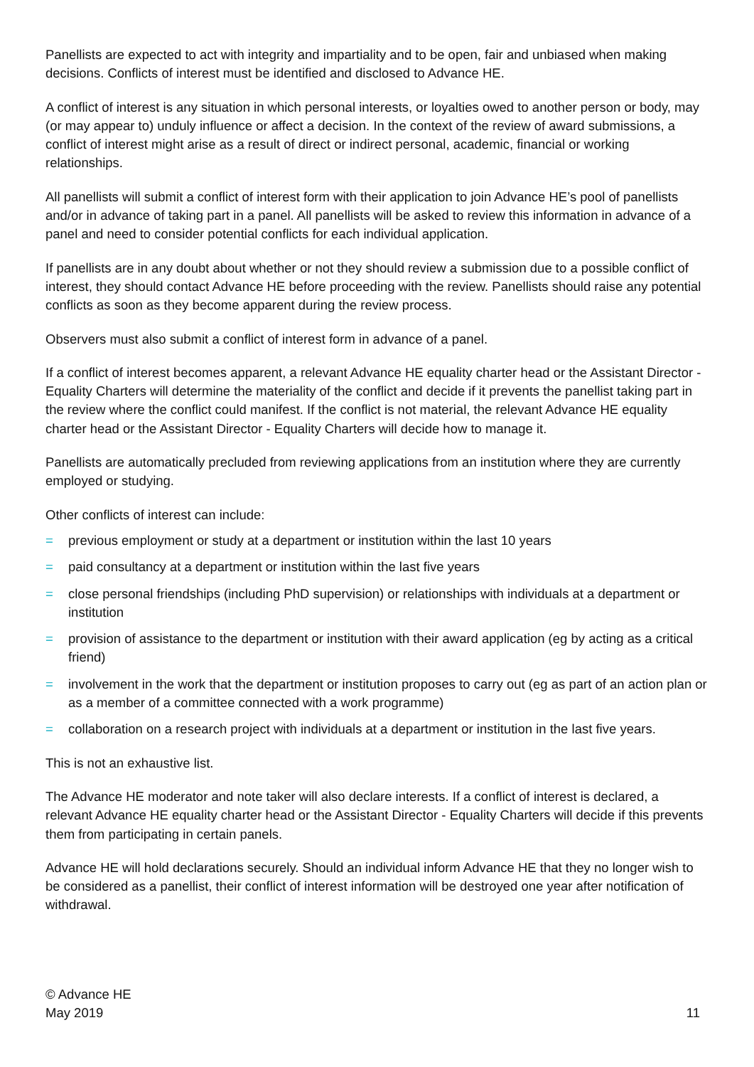Panellists are expected to act with integrity and impartiality and to be open, fair and unbiased when making decisions. Conflicts of interest must be identified and disclosed to Advance HE.
A conflict of interest is any situation in which personal interests, or loyalties owed to another person or body, may (or may appear to) unduly influence or affect a decision. In the context of the review of award submissions, a conflict of interest might arise as a result of direct or indirect personal, academic, financial or working relationships.
All panellists will submit a conflict of interest form with their application to join Advance HE’s pool of panellists and/or in advance of taking part in a panel. All panellists will be asked to review this information in advance of a panel and need to consider potential conflicts for each individual application.
If panellists are in any doubt about whether or not they should review a submission due to a possible conflict of interest, they should contact Advance HE before proceeding with the review. Panellists should raise any potential conflicts as soon as they become apparent during the review process.
Observers must also submit a conflict of interest form in advance of a panel.
If a conflict of interest becomes apparent, a relevant Advance HE equality charter head or the Assistant Director - Equality Charters will determine the materiality of the conflict and decide if it prevents the panellist taking part in the review where the conflict could manifest. If the conflict is not material, the relevant Advance HE equality charter head or the Assistant Director - Equality Charters will decide how to manage it.
Panellists are automatically precluded from reviewing applications from an institution where they are currently employed or studying.
Other conflicts of interest can include:
= previous employment or study at a department or institution within the last 10 years
= paid consultancy at a department or institution within the last five years
= close personal friendships (including PhD supervision) or relationships with individuals at a department or institution
= provision of assistance to the department or institution with their award application (eg by acting as a critical friend)
= involvement in the work that the department or institution proposes to carry out (eg as part of an action plan or as a member of a committee connected with a work programme)
= collaboration on a research project with individuals at a department or institution in the last five years.
This is not an exhaustive list.
The Advance HE moderator and note taker will also declare interests. If a conflict of interest is declared, a relevant Advance HE equality charter head or the Assistant Director - Equality Charters will decide if this prevents them from participating in certain panels.
Advance HE will hold declarations securely. Should an individual inform Advance HE that they no longer wish to be considered as a panellist, their conflict of interest information will be destroyed one year after notification of withdrawal.
© Advance HE
May 2019
11